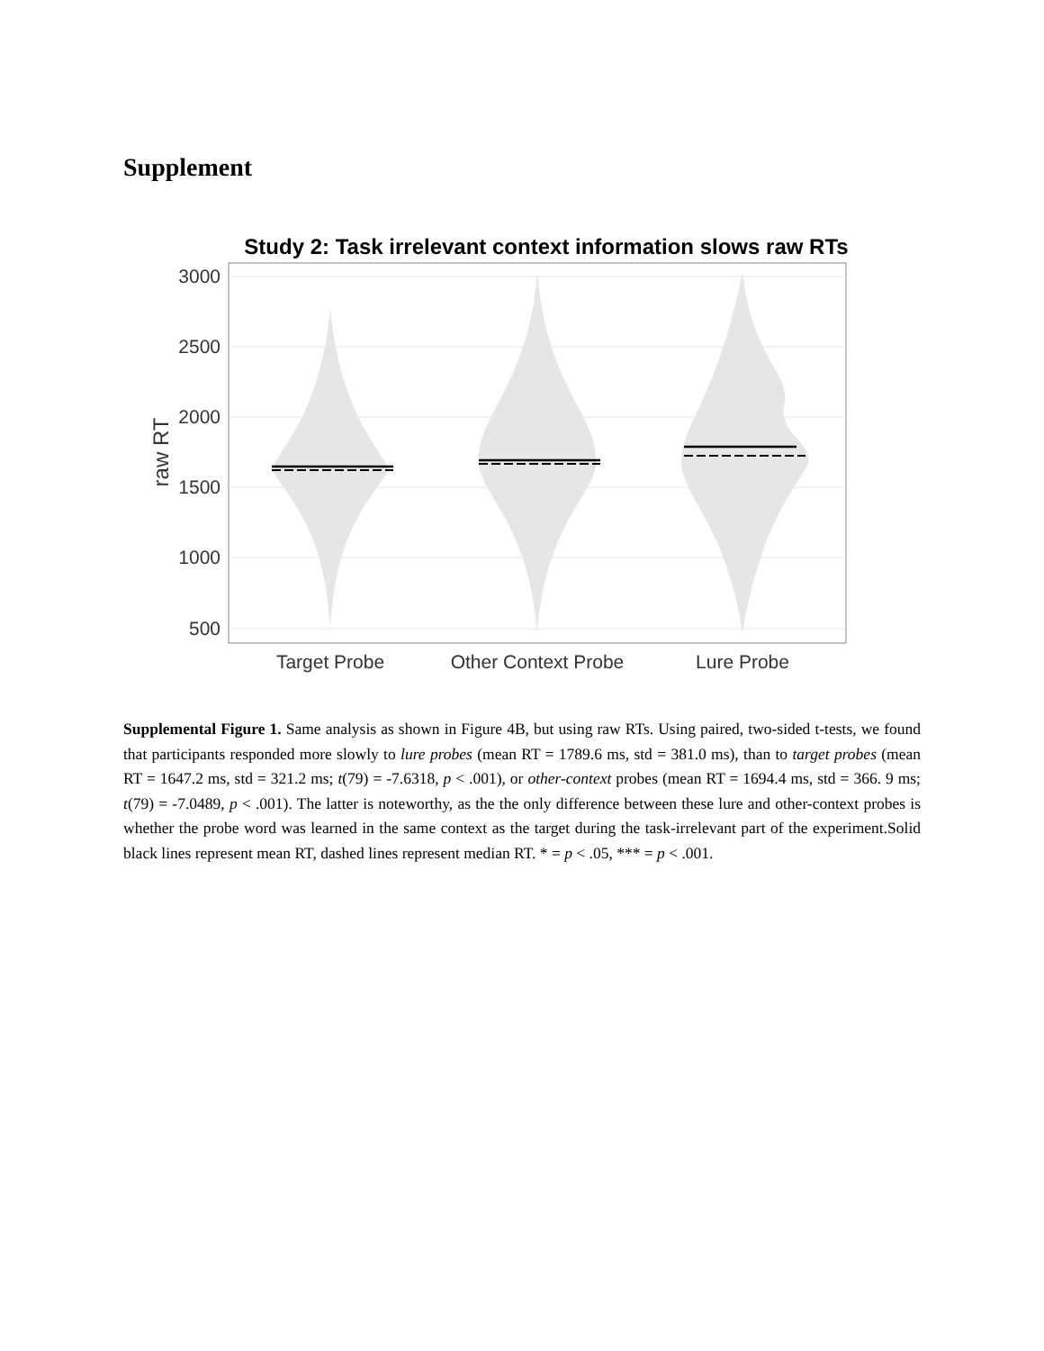Supplement
Study 2: Task irrelevant context information slows raw RTs
3000
2500
2000
1500
1000
500
raw RT
Target Probe
Other Context Probe
Lure Probe
Supplemental Figure 1. Same analysis as shown in Figure 4B, but using raw RTs. Using paired, two-sided t-tests, we found that participants responded more slowly to lure probes (mean RT = 1789.6 ms, std = 381.0 ms), than to target probes (mean RT = 1647.2 ms, std = 321.2 ms; t(79) = -7.6318, p < .001), or other-context probes (mean RT = 1694.4 ms, std = 366. 9 ms; t(79) = -7.0489, p < .001). The latter is noteworthy, as the the only difference between these lure and other-context probes is whether the probe word was learned in the same context as the target during the task-irrelevant part of the experiment.Solid black lines represent mean RT, dashed lines represent median RT. * = p < .05, *** = p < .001.